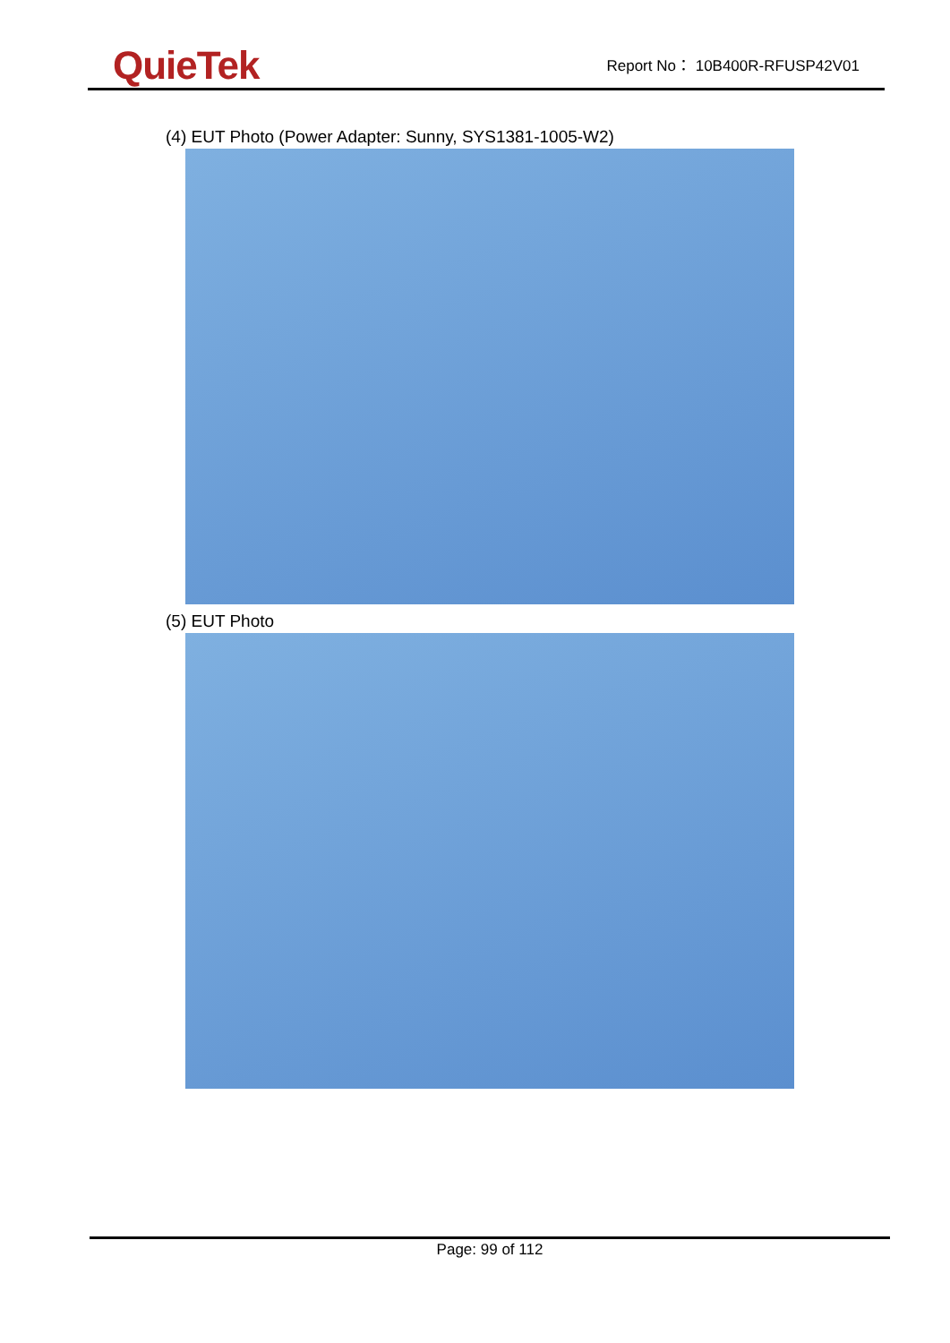QuieTek
Report No： 10B400R-RFUSP42V01
(4) EUT Photo (Power Adapter: Sunny, SYS1381-1005-W2)
(5) EUT Photo
Page: 99 of 112